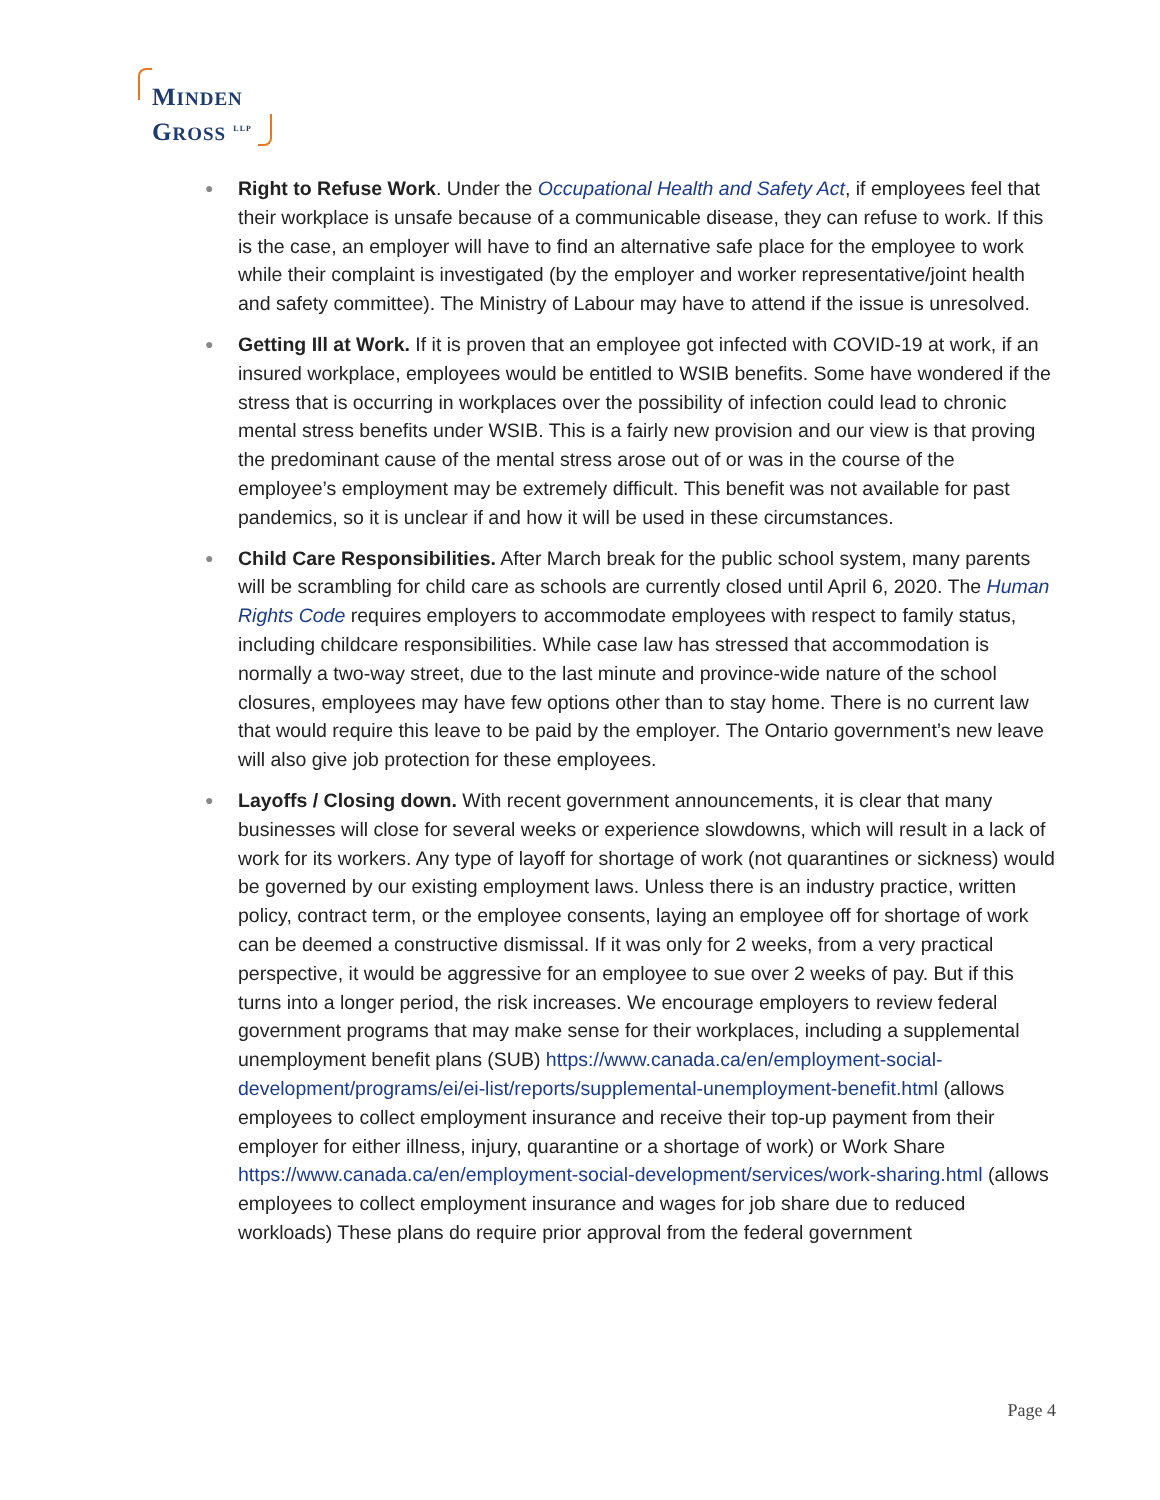MINDEN
GROSS <sup>LLP</sup>
● Right to Refuse Work. Under the Occupational Health and Safety Act, if employees feel that their workplace is unsafe because of a communicable disease, they can refuse to work. If this is the case, an employer will have to find an alternative safe place for the employee to work while their complaint is investigated (by the employer and worker representative/joint health and safety committee). The Ministry of Labour may have to attend if the issue is unresolved.
● Getting Ill at Work. If it is proven that an employee got infected with COVID-19 at work, if an insured workplace, employees would be entitled to WSIB benefits. Some have wondered if the stress that is occurring in workplaces over the possibility of infection could lead to chronic mental stress benefits under WSIB. This is a fairly new provision and our view is that proving the predominant cause of the mental stress arose out of or was in the course of the employee’s employment may be extremely difficult. This benefit was not available for past pandemics, so it is unclear if and how it will be used in these circumstances.
● Child Care Responsibilities. After March break for the public school system, many parents will be scrambling for child care as schools are currently closed until April 6, 2020. The Human Rights Code requires employers to accommodate employees with respect to family status, including childcare responsibilities. While case law has stressed that accommodation is normally a two-way street, due to the last minute and province-wide nature of the school closures, employees may have few options other than to stay home. There is no current law that would require this leave to be paid by the employer. The Ontario government’s new leave will also give job protection for these employees.
● Layoffs / Closing down. With recent government announcements, it is clear that many businesses will close for several weeks or experience slowdowns, which will result in a lack of work for its workers. Any type of layoff for shortage of work (not quarantines or sickness) would be governed by our existing employment laws. Unless there is an industry practice, written policy, contract term, or the employee consents, laying an employee off for shortage of work can be deemed a constructive dismissal. If it was only for 2 weeks, from a very practical perspective, it would be aggressive for an employee to sue over 2 weeks of pay. But if this turns into a longer period, the risk increases. We encourage employers to review federal government programs that may make sense for their workplaces, including a supplemental unemployment benefit plans (SUB) https://www.canada.ca/en/employment-social-development/programs/ei/ei-list/reports/supplemental-unemployment-benefit.html (allows employees to collect employment insurance and receive their top-up payment from their employer for either illness, injury, quarantine or a shortage of work) or Work Share https://www.canada.ca/en/employment-social-development/services/work-sharing.html (allows employees to collect employment insurance and wages for job share due to reduced workloads) These plans do require prior approval from the federal government
Page 4